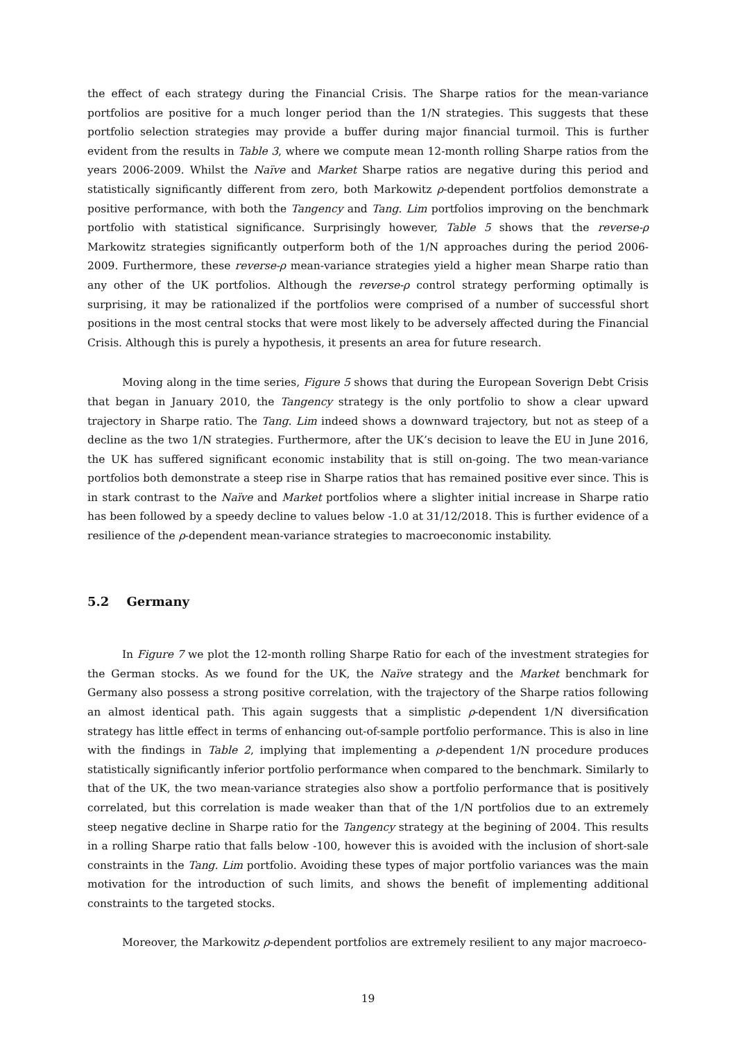the effect of each strategy during the Financial Crisis. The Sharpe ratios for the mean-variance portfolios are positive for a much longer period than the 1/N strategies. This suggests that these portfolio selection strategies may provide a buffer during major financial turmoil. This is further evident from the results in Table 3, where we compute mean 12-month rolling Sharpe ratios from the years 2006-2009. Whilst the Naïve and Market Sharpe ratios are negative during this period and statistically significantly different from zero, both Markowitz ρ-dependent portfolios demonstrate a positive performance, with both the Tangency and Tang. Lim portfolios improving on the benchmark portfolio with statistical significance. Surprisingly however, Table 5 shows that the reverse-ρ Markowitz strategies significantly outperform both of the 1/N approaches during the period 2006-2009. Furthermore, these reverse-ρ mean-variance strategies yield a higher mean Sharpe ratio than any other of the UK portfolios. Although the reverse-ρ control strategy performing optimally is surprising, it may be rationalized if the portfolios were comprised of a number of successful short positions in the most central stocks that were most likely to be adversely affected during the Financial Crisis. Although this is purely a hypothesis, it presents an area for future research.
Moving along in the time series, Figure 5 shows that during the European Soverign Debt Crisis that began in January 2010, the Tangency strategy is the only portfolio to show a clear upward trajectory in Sharpe ratio. The Tang. Lim indeed shows a downward trajectory, but not as steep of a decline as the two 1/N strategies. Furthermore, after the UK’s decision to leave the EU in June 2016, the UK has suffered significant economic instability that is still on-going. The two mean-variance portfolios both demonstrate a steep rise in Sharpe ratios that has remained positive ever since. This is in stark contrast to the Naïve and Market portfolios where a slighter initial increase in Sharpe ratio has been followed by a speedy decline to values below -1.0 at 31/12/2018. This is further evidence of a resilience of the ρ-dependent mean-variance strategies to macroeconomic instability.
5.2 Germany
In Figure 7 we plot the 12-month rolling Sharpe Ratio for each of the investment strategies for the German stocks. As we found for the UK, the Naïve strategy and the Market benchmark for Germany also possess a strong positive correlation, with the trajectory of the Sharpe ratios following an almost identical path. This again suggests that a simplistic ρ-dependent 1/N diversification strategy has little effect in terms of enhancing out-of-sample portfolio performance. This is also in line with the findings in Table 2, implying that implementing a ρ-dependent 1/N procedure produces statistically significantly inferior portfolio performance when compared to the benchmark. Similarly to that of the UK, the two mean-variance strategies also show a portfolio performance that is positively correlated, but this correlation is made weaker than that of the 1/N portfolios due to an extremely steep negative decline in Sharpe ratio for the Tangency strategy at the begining of 2004. This results in a rolling Sharpe ratio that falls below -100, however this is avoided with the inclusion of short-sale constraints in the Tang. Lim portfolio. Avoiding these types of major portfolio variances was the main motivation for the introduction of such limits, and shows the benefit of implementing additional constraints to the targeted stocks.
Moreover, the Markowitz ρ-dependent portfolios are extremely resilient to any major macroeco-
19